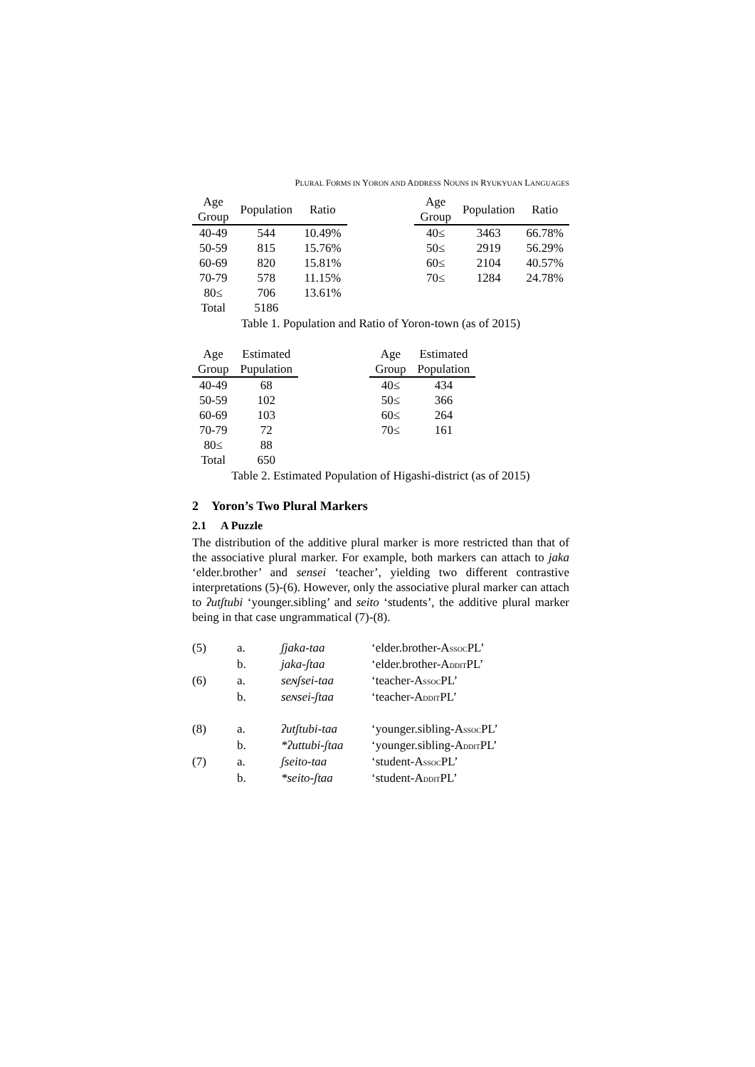PLURAL FORMS IN YORON AND ADDRESS NOUNS IN RYUKYUAN LANGUAGES
| Age Group | Population | Ratio |
| --- | --- | --- |
| 40-49 | 544 | 10.49% |
| 50-59 | 815 | 15.76% |
| 60-69 | 820 | 15.81% |
| 70-79 | 578 | 11.15% |
| 80≤ | 706 | 13.61% |
| Total | 5186 | |
| Age Group | Population | Ratio |
| --- | --- | --- |
| 40≤ | 3463 | 66.78% |
| 50≤ | 2919 | 56.29% |
| 60≤ | 2104 | 40.57% |
| 70≤ | 1284 | 24.78% |
Table 1. Population and Ratio of Yoron-town (as of 2015)
| Age Group | Estimated Pupulation |
| --- | --- |
| 40-49 | 68 |
| 50-59 | 102 |
| 60-69 | 103 |
| 70-79 | 72 |
| 80≤ | 88 |
| Total | 650 |
| Age Group | Estimated Population |
| --- | --- |
| 40≤ | 434 |
| 50≤ | 366 |
| 60≤ | 264 |
| 70≤ | 161 |
Table 2. Estimated Population of Higashi-district (as of 2015)
2 Yoron’s Two Plural Markers
2.1 A Puzzle
The distribution of the additive plural marker is more restricted than that of the associative plural marker. For example, both markers can attach to jaka ‘elder.brother’ and sensei ‘teacher’, yielding two different contrastive interpretations (5)-(6). However, only the associative plural marker can attach to ʔutʃtubi ‘younger.sibling’ and seito ‘students’, the additive plural marker being in that case ungrammatical (7)-(8).
(5) a. ʃjaka-taa ‘elder.brother-ASSOCPL’
b. jaka-ʃtaa ‘elder.brother-ADDITPL’
(6) a. seɴʃsei-taa ‘teacher-ASSOCPL’
b. seɴsei-ʃtaa ‘teacher-ADDITPL’
(8) a. ʔutʃtubi-taa ‘younger.sibling-ASSOCPL’
b. *ʔuttubi-ʃtaa ‘younger.sibling-ADDITPL’
(7) a. ʃseito-taa ‘student-ASSOCPL’
b. *seito-ʃtaa ‘student-ADDITPL’